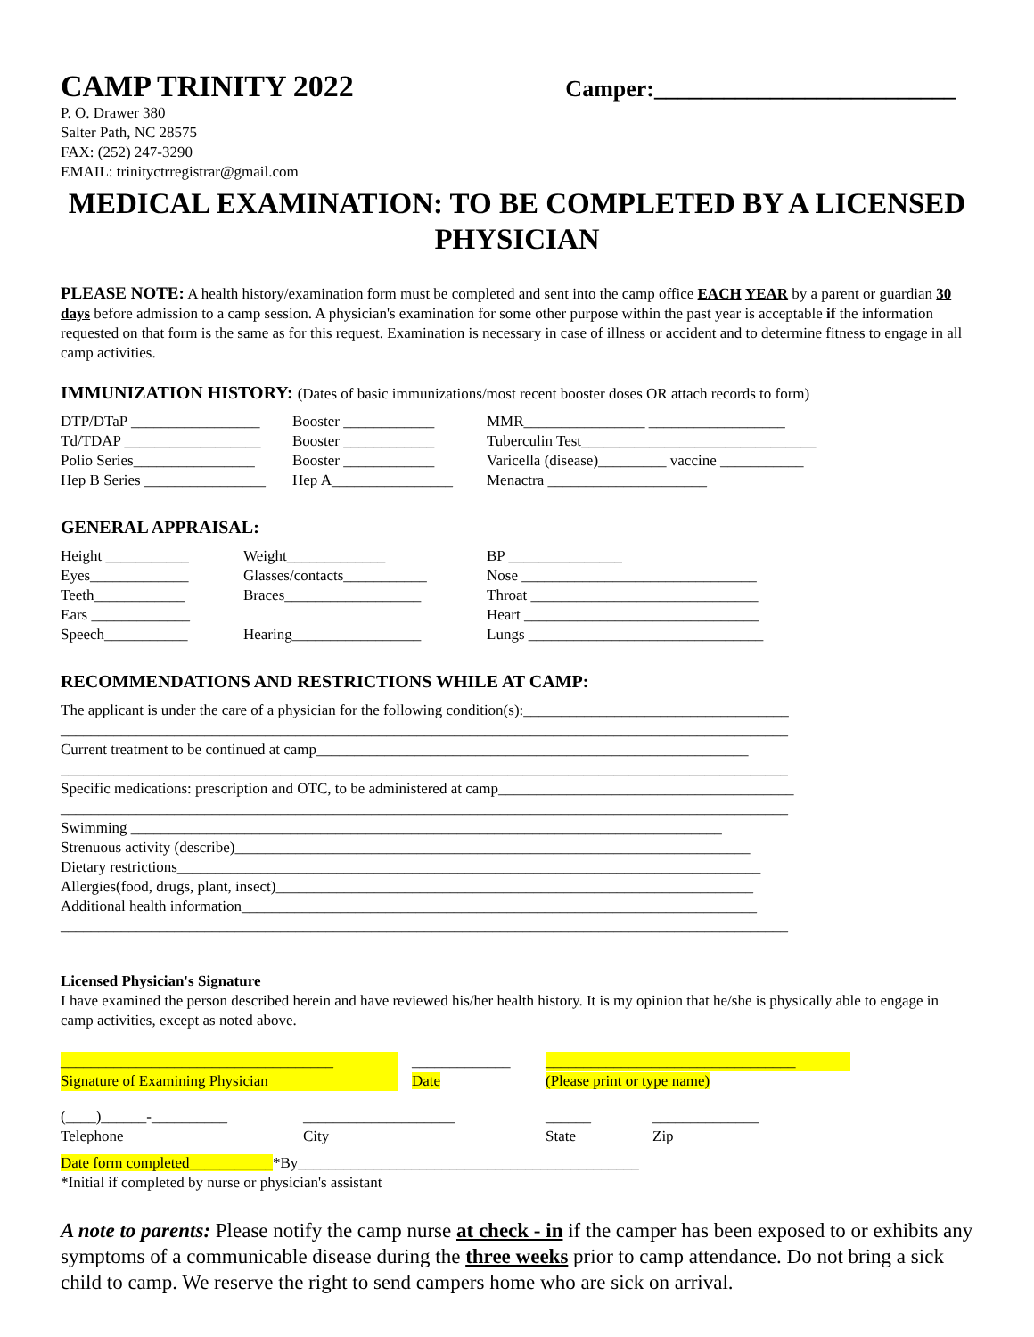CAMP TRINITY 2022
Camper:__________________________
P. O. Drawer 380
Salter Path, NC 28575
FAX: (252) 247-3290
EMAIL: trinityctrregistrar@gmail.com
MEDICAL EXAMINATION: TO BE COMPLETED BY A LICENSED PHYSICIAN
PLEASE NOTE: A health history/examination form must be completed and sent into the camp office EACH YEAR by a parent or guardian 30 days before admission to a camp session. A physician's examination for some other purpose within the past year is acceptable if the information requested on that form is the same as for this request. Examination is necessary in case of illness or accident and to determine fitness to engage in all camp activities.
IMMUNIZATION HISTORY: (Dates of basic immunizations/most recent booster doses OR attach records to form)
| DTP/DTaP _________________ | Booster ____________ | MMR________________ __________________ |
| Td/TDAP __________________ | Booster ____________ | Tuberculin Test_______________________________ |
| Polio Series________________ | Booster ____________ | Varicella (disease)_________ vaccine ___________ |
| Hep B Series ________________ | Hep A________________ | Menactra _____________________ |
GENERAL APPRAISAL:
| Height ___________ | Weight_____________ | BP _______________ |
| Eyes_____________ | Glasses/contacts___________ | Nose _______________________________ |
| Teeth____________ | Braces__________________ | Throat ______________________________ |
| Ears _____________ | | Heart _______________________________ |
| Speech___________ | Hearing_________________ | Lungs _______________________________ |
RECOMMENDATIONS AND RESTRICTIONS WHILE AT CAMP:
The applicant is under the care of a physician for the following condition(s):___________________________________
________________________________________________________________________________________________
Current treatment to be continued at camp_________________________________________________________
________________________________________________________________________________________________
Specific medications: prescription and OTC, to be administered at camp_______________________________________
________________________________________________________________________________________________
Swimming ______________________________________________________________________________
Strenuous activity (describe)____________________________________________________________________
Dietary restrictions_____________________________________________________________________________
Allergies(food, drugs, plant, insect)_______________________________________________________________
Additional health information____________________________________________________________________
________________________________________________________________________________________________
Licensed Physician's Signature
I have examined the person described herein and have reviewed his/her health history. It is my opinion that he/she is physically able to engage in camp activities, except as noted above.
| ____________________________________ | | _____________ | _________________________________ |
| Signature of Examining Physician | | Date | (Please print or type name) |
| (____)______-__________ | ____________________ | ______ | ______________ |
| Telephone | City | State | Zip |
Date form completed___________*By_____________________________________________
*Initial if completed by nurse or physician's assistant
A note to parents: Please notify the camp nurse at check - in if the camper has been exposed to or exhibits any symptoms of a communicable disease during the three weeks prior to camp attendance. Do not bring a sick child to camp. We reserve the right to send campers home who are sick on arrival.